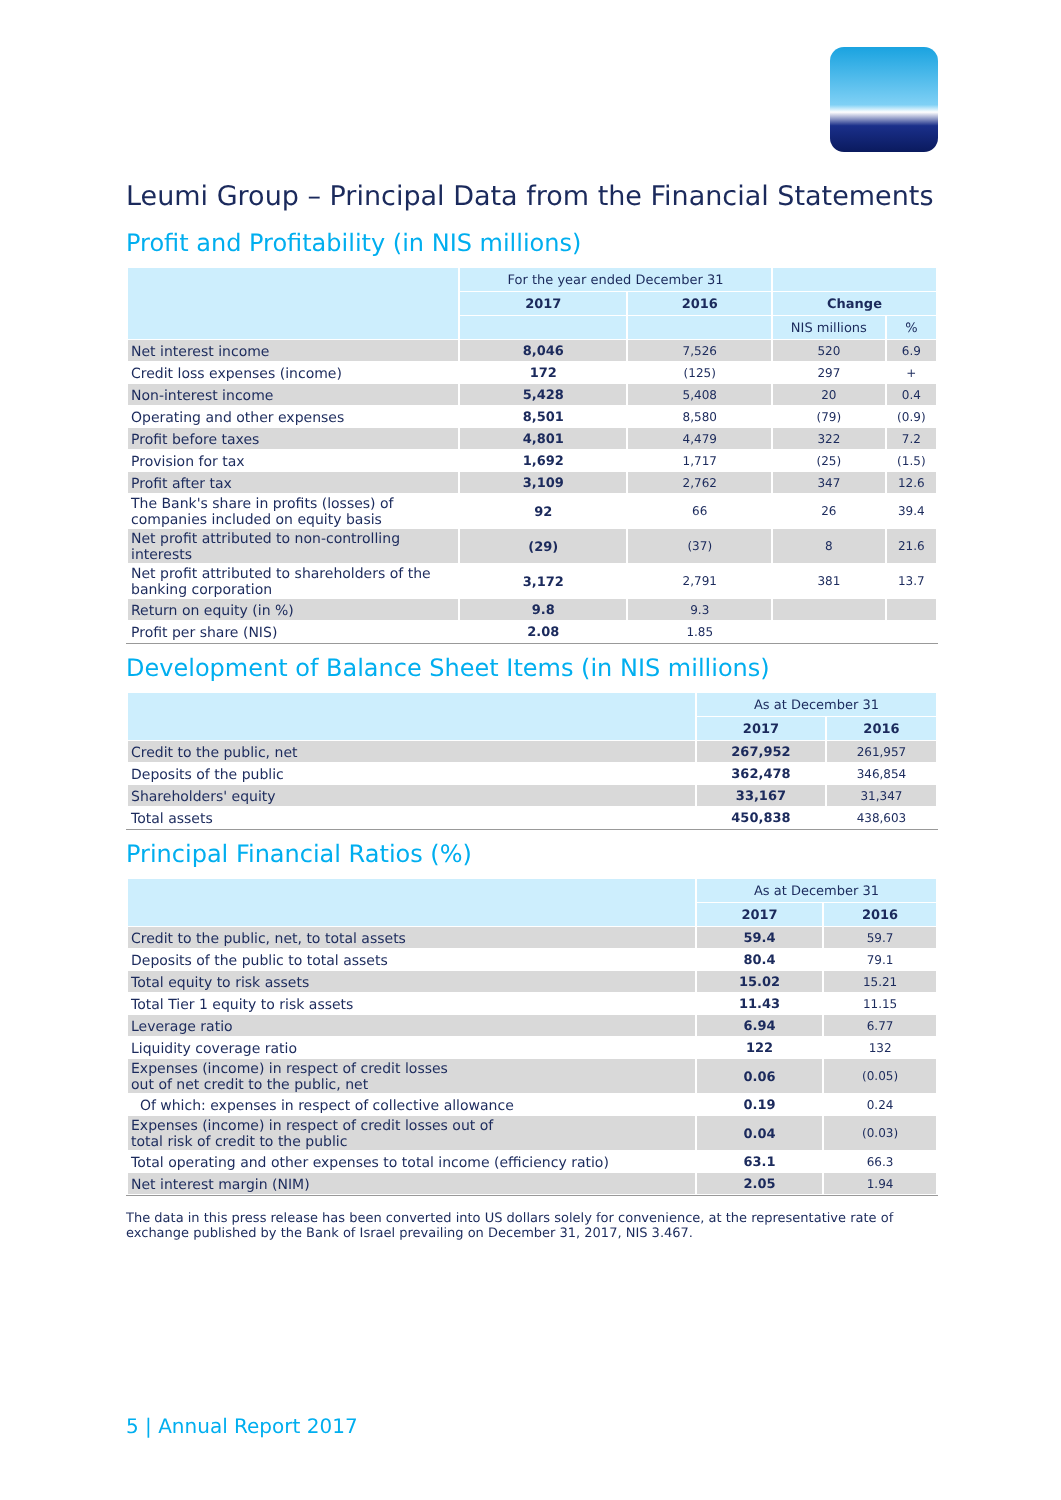Leumi Group – Principal Data from the Financial Statements
Profit and Profitability (in NIS millions)
| | For the year ended December 31 | | | |
| --- | --- | --- | --- | --- |
| | 2017 | 2016 | Change | |
| | | | NIS millions | % |
| Net interest income | 8,046 | 7,526 | 520 | 6.9 |
| Credit loss expenses (income) | 172 | (125) | 297 | + |
| Non-interest income | 5,428 | 5,408 | 20 | 0.4 |
| Operating and other expenses | 8,501 | 8,580 | (79) | (0.9) |
| Profit before taxes | 4,801 | 4,479 | 322 | 7.2 |
| Provision for tax | 1,692 | 1,717 | (25) | (1.5) |
| Profit after tax | 3,109 | 2,762 | 347 | 12.6 |
| The Bank's share in profits (losses) of companies included on equity basis | 92 | 66 | 26 | 39.4 |
| Net profit attributed to non-controlling interests | (29) | (37) | 8 | 21.6 |
| Net profit attributed to shareholders of the banking corporation | 3,172 | 2,791 | 381 | 13.7 |
| Return on equity (in %) | 9.8 | 9.3 | | |
| Profit per share (NIS) | 2.08 | 1.85 | | |
Development of Balance Sheet Items (in NIS millions)
| | As at December 31 | |
| --- | --- | --- |
| | 2017 | 2016 |
| Credit to the public, net | 267,952 | 261,957 |
| Deposits of the public | 362,478 | 346,854 |
| Shareholders' equity | 33,167 | 31,347 |
| Total assets | 450,838 | 438,603 |
Principal Financial Ratios (%)
| | As at December 31 | |
| --- | --- | --- |
| | 2017 | 2016 |
| Credit to the public, net, to total assets | 59.4 | 59.7 |
| Deposits of the public to total assets | 80.4 | 79.1 |
| Total equity to risk assets | 15.02 | 15.21 |
| Total Tier 1 equity to risk assets | 11.43 | 11.15 |
| Leverage ratio | 6.94 | 6.77 |
| Liquidity coverage ratio | 122 | 132 |
| Expenses (income) in respect of credit losses out of net credit to the public, net | 0.06 | (0.05) |
| Of which: expenses in respect of collective allowance | 0.19 | 0.24 |
| Expenses (income) in respect of credit losses out of total risk of credit to the public | 0.04 | (0.03) |
| Total operating and other expenses to total income (efficiency ratio) | 63.1 | 66.3 |
| Net interest margin (NIM) | 2.05 | 1.94 |
The data in this press release has been converted into US dollars solely for convenience, at the representative rate of exchange published by the Bank of Israel prevailing on December 31, 2017, NIS 3.467.
5 | Annual Report 2017